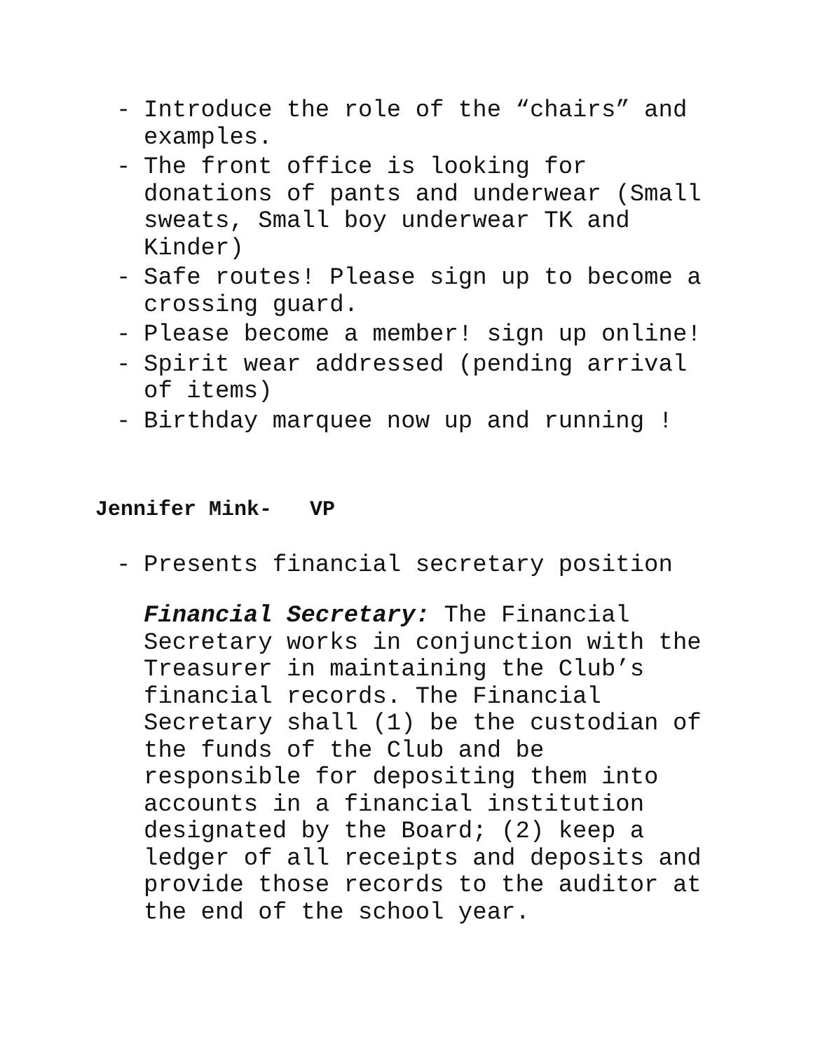- Introduce the role of the “chairs” and examples.
- The front office is looking for donations of pants and underwear (Small sweats, Small boy underwear TK and Kinder)
- Safe routes! Please sign up to become a crossing guard.
- Please become a member! sign up online!
- Spirit wear addressed (pending arrival of items)
- Birthday marquee now up and running !
Jennifer Mink- VP
- Presents financial secretary position
Financial Secretary: The Financial Secretary works in conjunction with the Treasurer in maintaining the Club’s financial records. The Financial Secretary shall (1) be the custodian of the funds of the Club and be responsible for depositing them into accounts in a financial institution designated by the Board; (2) keep a ledger of all receipts and deposits and provide those records to the auditor at the end of the school year.